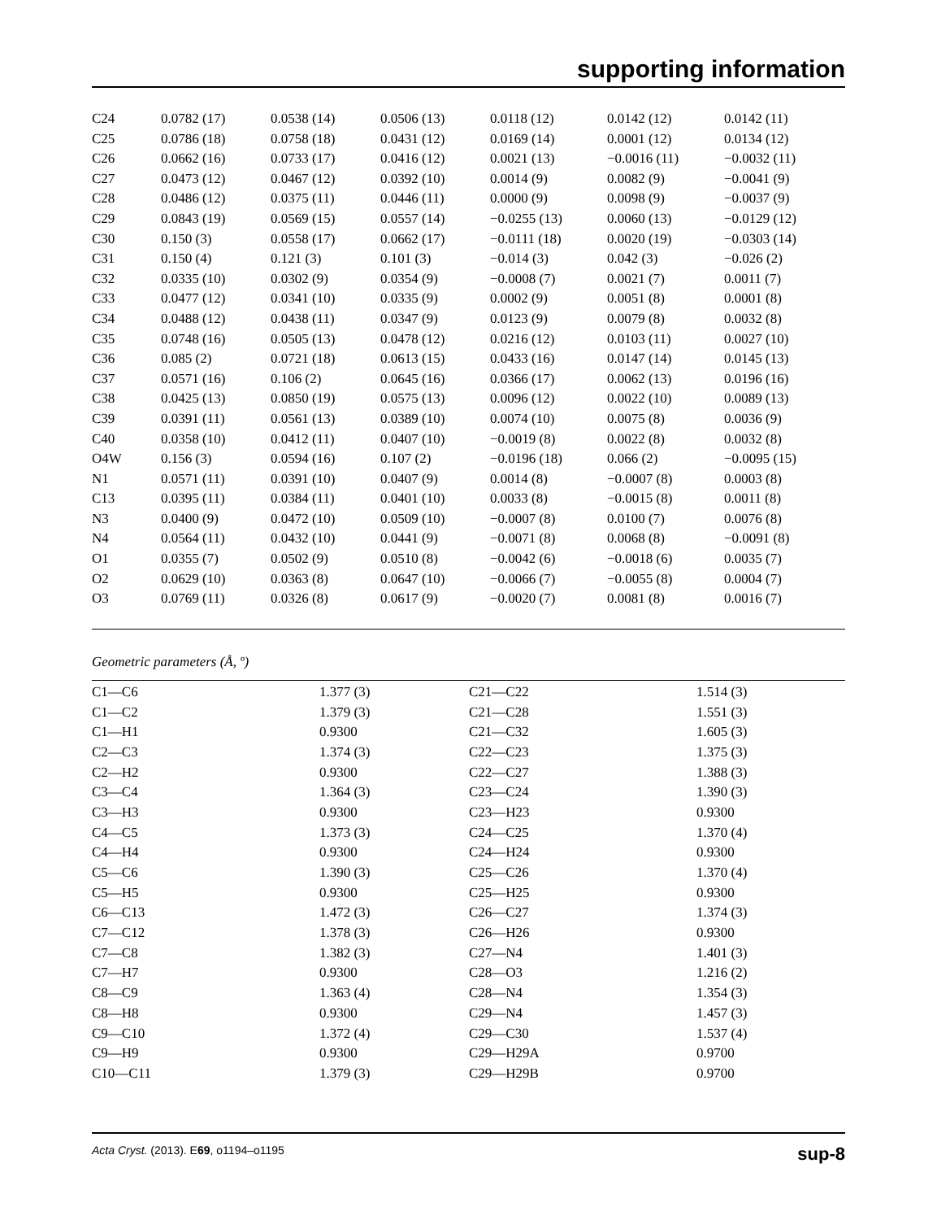supporting information
| C24 | 0.0782 (17) | 0.0538 (14) | 0.0506 (13) | 0.0118 (12) | 0.0142 (12) | 0.0142 (11) |
| C25 | 0.0786 (18) | 0.0758 (18) | 0.0431 (12) | 0.0169 (14) | 0.0001 (12) | 0.0134 (12) |
| C26 | 0.0662 (16) | 0.0733 (17) | 0.0416 (12) | 0.0021 (13) | −0.0016 (11) | −0.0032 (11) |
| C27 | 0.0473 (12) | 0.0467 (12) | 0.0392 (10) | 0.0014 (9) | 0.0082 (9) | −0.0041 (9) |
| C28 | 0.0486 (12) | 0.0375 (11) | 0.0446 (11) | 0.0000 (9) | 0.0098 (9) | −0.0037 (9) |
| C29 | 0.0843 (19) | 0.0569 (15) | 0.0557 (14) | −0.0255 (13) | 0.0060 (13) | −0.0129 (12) |
| C30 | 0.150 (3) | 0.0558 (17) | 0.0662 (17) | −0.0111 (18) | 0.0020 (19) | −0.0303 (14) |
| C31 | 0.150 (4) | 0.121 (3) | 0.101 (3) | −0.014 (3) | 0.042 (3) | −0.026 (2) |
| C32 | 0.0335 (10) | 0.0302 (9) | 0.0354 (9) | −0.0008 (7) | 0.0021 (7) | 0.0011 (7) |
| C33 | 0.0477 (12) | 0.0341 (10) | 0.0335 (9) | 0.0002 (9) | 0.0051 (8) | 0.0001 (8) |
| C34 | 0.0488 (12) | 0.0438 (11) | 0.0347 (9) | 0.0123 (9) | 0.0079 (8) | 0.0032 (8) |
| C35 | 0.0748 (16) | 0.0505 (13) | 0.0478 (12) | 0.0216 (12) | 0.0103 (11) | 0.0027 (10) |
| C36 | 0.085 (2) | 0.0721 (18) | 0.0613 (15) | 0.0433 (16) | 0.0147 (14) | 0.0145 (13) |
| C37 | 0.0571 (16) | 0.106 (2) | 0.0645 (16) | 0.0366 (17) | 0.0062 (13) | 0.0196 (16) |
| C38 | 0.0425 (13) | 0.0850 (19) | 0.0575 (13) | 0.0096 (12) | 0.0022 (10) | 0.0089 (13) |
| C39 | 0.0391 (11) | 0.0561 (13) | 0.0389 (10) | 0.0074 (10) | 0.0075 (8) | 0.0036 (9) |
| C40 | 0.0358 (10) | 0.0412 (11) | 0.0407 (10) | −0.0019 (8) | 0.0022 (8) | 0.0032 (8) |
| O4W | 0.156 (3) | 0.0594 (16) | 0.107 (2) | −0.0196 (18) | 0.066 (2) | −0.0095 (15) |
| N1 | 0.0571 (11) | 0.0391 (10) | 0.0407 (9) | 0.0014 (8) | −0.0007 (8) | 0.0003 (8) |
| C13 | 0.0395 (11) | 0.0384 (11) | 0.0401 (10) | 0.0033 (8) | −0.0015 (8) | 0.0011 (8) |
| N3 | 0.0400 (9) | 0.0472 (10) | 0.0509 (10) | −0.0007 (8) | 0.0100 (7) | 0.0076 (8) |
| N4 | 0.0564 (11) | 0.0432 (10) | 0.0441 (9) | −0.0071 (8) | 0.0068 (8) | −0.0091 (8) |
| O1 | 0.0355 (7) | 0.0502 (9) | 0.0510 (8) | −0.0042 (6) | −0.0018 (6) | 0.0035 (7) |
| O2 | 0.0629 (10) | 0.0363 (8) | 0.0647 (10) | −0.0066 (7) | −0.0055 (8) | 0.0004 (7) |
| O3 | 0.0769 (11) | 0.0326 (8) | 0.0617 (9) | −0.0020 (7) | 0.0081 (8) | 0.0016 (7) |
Geometric parameters (Å, º)
| C1—C6 | 1.377 (3) | C21—C22 | 1.514 (3) |
| C1—C2 | 1.379 (3) | C21—C28 | 1.551 (3) |
| C1—H1 | 0.9300 | C21—C32 | 1.605 (3) |
| C2—C3 | 1.374 (3) | C22—C23 | 1.375 (3) |
| C2—H2 | 0.9300 | C22—C27 | 1.388 (3) |
| C3—C4 | 1.364 (3) | C23—C24 | 1.390 (3) |
| C3—H3 | 0.9300 | C23—H23 | 0.9300 |
| C4—C5 | 1.373 (3) | C24—C25 | 1.370 (4) |
| C4—H4 | 0.9300 | C24—H24 | 0.9300 |
| C5—C6 | 1.390 (3) | C25—C26 | 1.370 (4) |
| C5—H5 | 0.9300 | C25—H25 | 0.9300 |
| C6—C13 | 1.472 (3) | C26—C27 | 1.374 (3) |
| C7—C12 | 1.378 (3) | C26—H26 | 0.9300 |
| C7—C8 | 1.382 (3) | C27—N4 | 1.401 (3) |
| C7—H7 | 0.9300 | C28—O3 | 1.216 (2) |
| C8—C9 | 1.363 (4) | C28—N4 | 1.354 (3) |
| C8—H8 | 0.9300 | C29—N4 | 1.457 (3) |
| C9—C10 | 1.372 (4) | C29—C30 | 1.537 (4) |
| C9—H9 | 0.9300 | C29—H29A | 0.9700 |
| C10—C11 | 1.379 (3) | C29—H29B | 0.9700 |
Acta Cryst. (2013). E69, o1194–o1195 sup-8